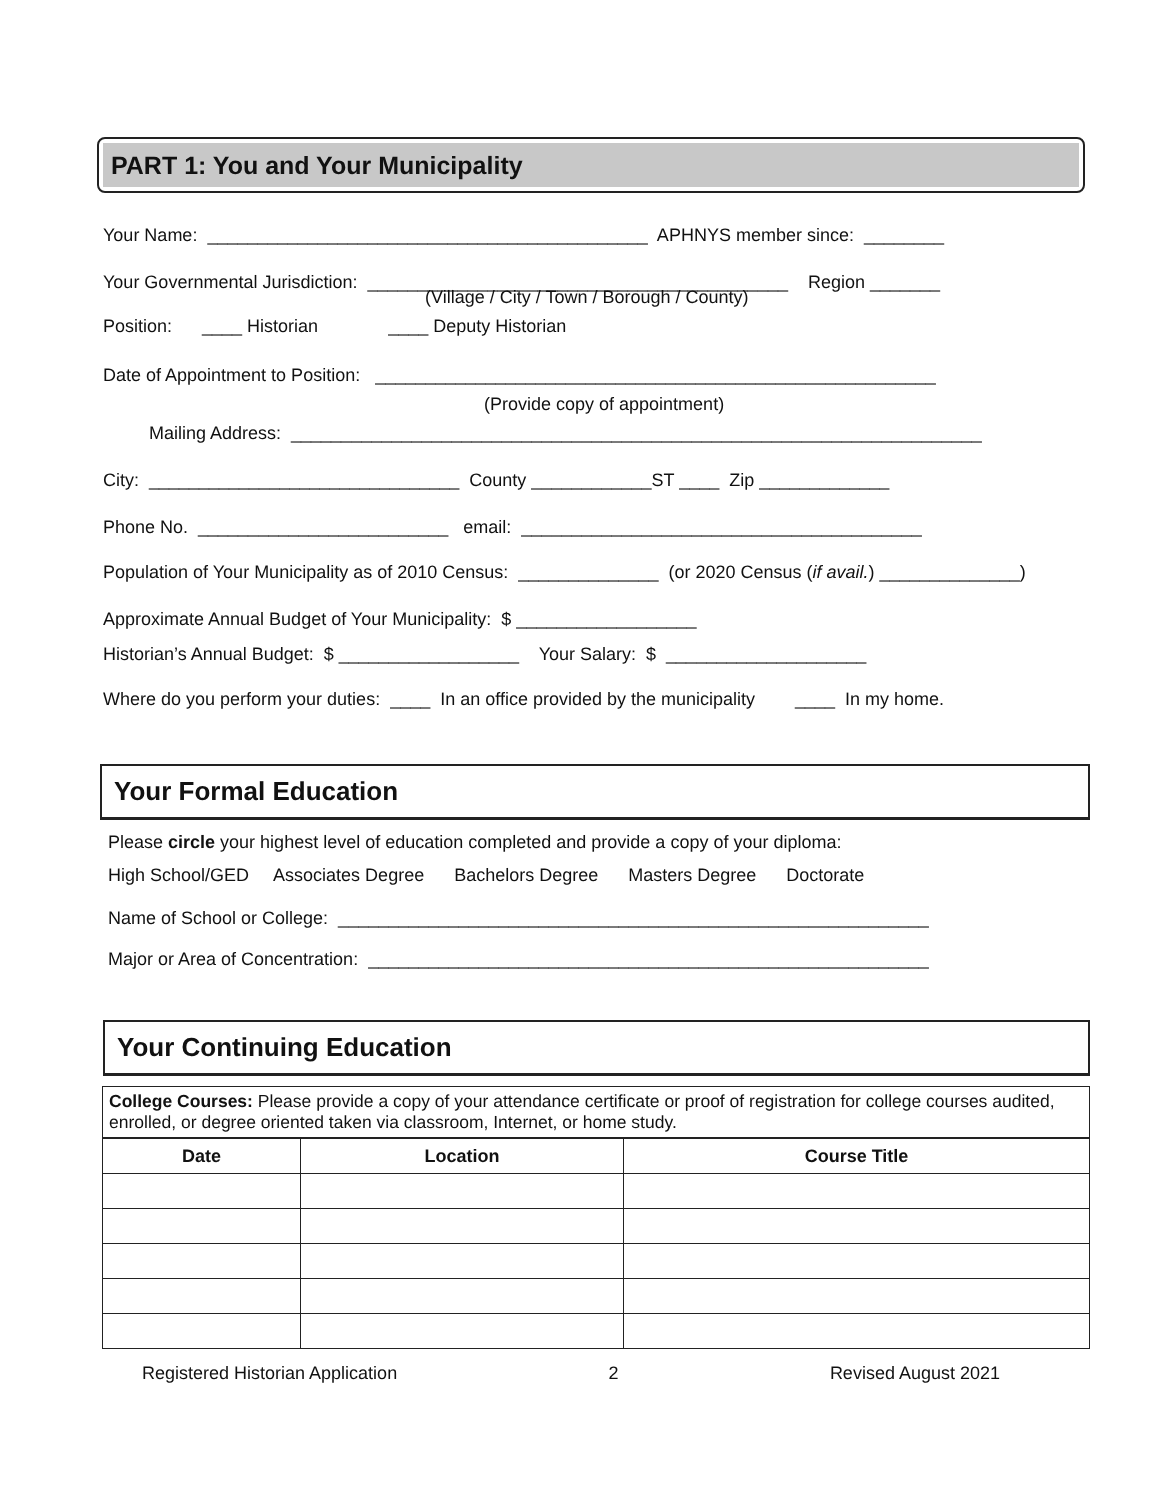PART 1: You and Your Municipality
Your Name: ____________________________________________ APHNYS member since: ________
Your Governmental Jurisdiction: __________________________________________ Region _______
(Village / City / Town / Borough / County)
Position: ____ Historian ____ Deputy Historian
Date of Appointment to Position: ________________________________________________________
(Provide copy of appointment)
Mailing Address: _____________________________________________________________________
City: _______________________________ County ____________ST ____ Zip _____________
Phone No. _________________________ email: ________________________________________
Population of Your Municipality as of 2010 Census: ______________ (or 2020 Census (if avail.) ______________)
Approximate Annual Budget of Your Municipality: $ __________________
Historian’s Annual Budget: $ __________________ Your Salary: $ ____________________
Where do you perform your duties: ____ In an office provided by the municipality ____ In my home.
Your Formal Education
Please circle your highest level of education completed and provide a copy of your diploma:
High School/GED Associates Degree Bachelors Degree Masters Degree Doctorate
Name of School or College: ___________________________________________________________
Major or Area of Concentration: ________________________________________________________
Your Continuing Education
College Courses: Please provide a copy of your attendance certificate or proof of registration for college courses audited, enrolled, or degree oriented taken via classroom, Internet, or home study.
| Date | Location | Course Title |
| --- | --- | --- |
Registered Historian Application 2 Revised August 2021